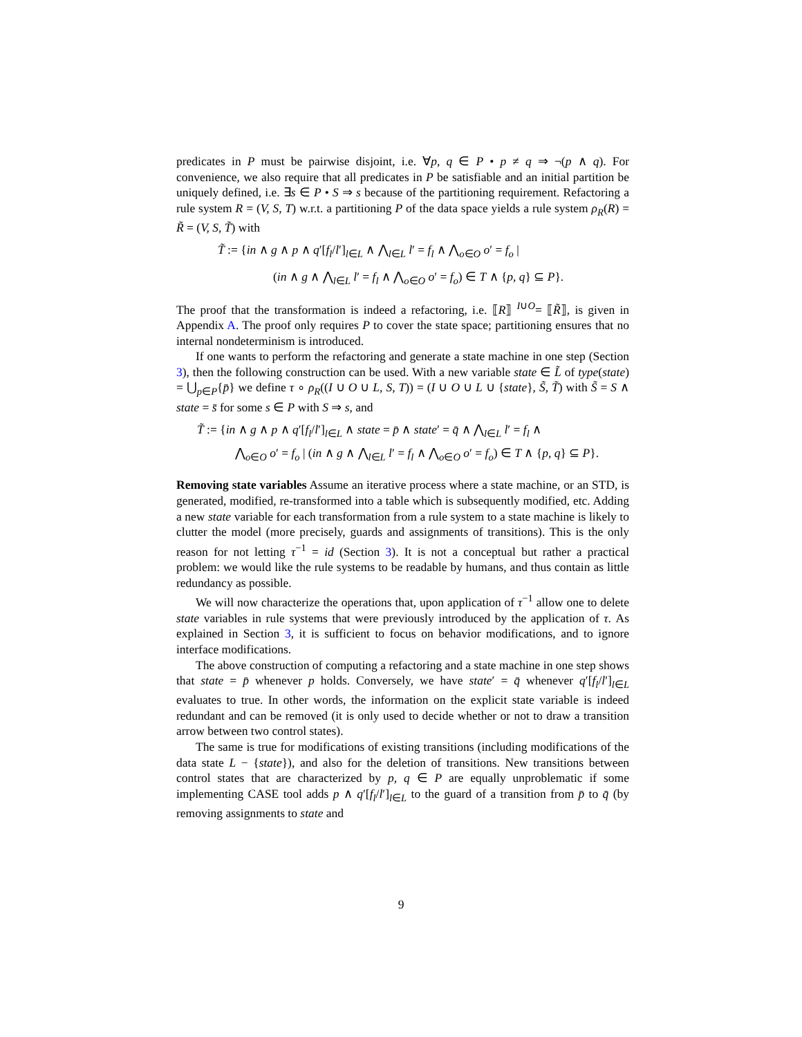predicates in P must be pairwise disjoint, i.e. ∀p, q ∈ P • p ≠ q ⇒ ¬(p ∧ q). For convenience, we also require that all predicates in P be satisfiable and an initial partition be uniquely defined, i.e. ∃s ∈ P • S ⇒ s because of the partitioning requirement. Refactoring a rule system R = (V, S, T) w.r.t. a partitioning P of the data space yields a rule system ρ<sub>R</sub>(R) = R̃ = (V, S, T̃) with
T̃ := {in ∧ g ∧ p ∧ q′[f<sub>l</sub>/l′]<sub>l∈L</sub> ∧ ⋀<sub>l∈L</sub> l′ = f<sub>l</sub> ∧ ⋀<sub>o∈O</sub> o′ = f<sub>o</sub> |
(in ∧ g ∧ ⋀<sub>l∈L</sub> l′ = f<sub>l</sub> ∧ ⋀<sub>o∈O</sub> o′ = f<sub>o</sub>) ∈ T ∧ {p, q} ⊆ P}.
The proof that the transformation is indeed a refactoring, i.e. ⟦R⟧ <sup>I∪O</sup>= ⟦R̃⟧, is given in Appendix A. The proof only requires P to cover the state space; partitioning ensures that no internal nondeterminism is introduced.
If one wants to perform the refactoring and generate a state machine in one step (Section 3), then the following construction can be used. With a new variable state ∈ L̃ of type(state) = ⋃<sub>p∈P</sub>{p̄} we define τ ∘ ρ<sub>R</sub>((I ∪ O ∪ L, S, T)) = (I ∪ O ∪ L ∪ {state}, S̃, T̃) with S̃ = S ∧ state = s̄ for some s ∈ P with S ⇒ s, and
T̃ := {in ∧ g ∧ p ∧ q′[f<sub>l</sub>/l′]<sub>l∈L</sub> ∧ state = p̄ ∧ state′ = q̄ ∧ ⋀<sub>l∈L</sub> l′ = f<sub>l</sub> ∧
⋀<sub>o∈O</sub> o′ = f<sub>o</sub> | (in ∧ g ∧ ⋀<sub>l∈L</sub> l′ = f<sub>l</sub> ∧ ⋀<sub>o∈O</sub> o′ = f<sub>o</sub>) ∈ T ∧ {p, q} ⊆ P}.
Removing state variables Assume an iterative process where a state machine, or an STD, is generated, modified, re-transformed into a table which is subsequently modified, etc. Adding a new state variable for each transformation from a rule system to a state machine is likely to clutter the model (more precisely, guards and assignments of transitions). This is the only reason for not letting τ<sup>−1</sup> = id (Section 3). It is not a conceptual but rather a practical problem: we would like the rule systems to be readable by humans, and thus contain as little redundancy as possible.
We will now characterize the operations that, upon application of τ<sup>−1</sup> allow one to delete state variables in rule systems that were previously introduced by the application of τ. As explained in Section 3, it is sufficient to focus on behavior modifications, and to ignore interface modifications.
The above construction of computing a refactoring and a state machine in one step shows that state = p̄ whenever p holds. Conversely, we have state′ = q̄ whenever q′[f<sub>l</sub>/l′]<sub>l∈L</sub> evaluates to true. In other words, the information on the explicit state variable is indeed redundant and can be removed (it is only used to decide whether or not to draw a transition arrow between two control states).
The same is true for modifications of existing transitions (including modifications of the data state L − {state}), and also for the deletion of transitions. New transitions between control states that are characterized by p, q ∈ P are equally unproblematic if some implementing CASE tool adds p ∧ q′[f<sub>l</sub>/l′]<sub>l∈L</sub> to the guard of a transition from p̄ to q̄ (by removing assignments to state and
9